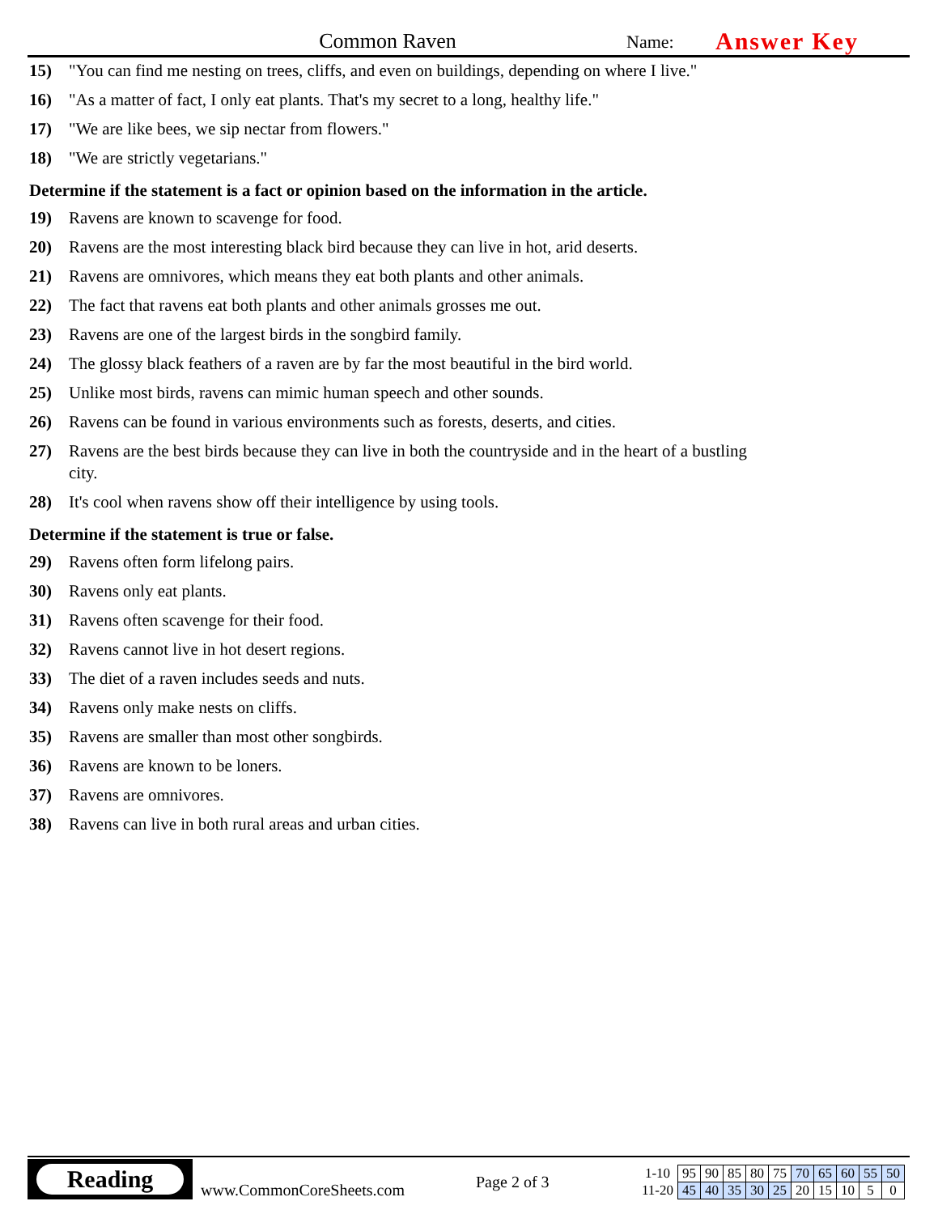Common Raven
Name:
Answer Key
15) "You can find me nesting on trees, cliffs, and even on buildings, depending on where I live."
16) "As a matter of fact, I only eat plants. That's my secret to a long, healthy life."
17) "We are like bees, we sip nectar from flowers."
18) "We are strictly vegetarians."
Determine if the statement is a fact or opinion based on the information in the article.
19) Ravens are known to scavenge for food.
20) Ravens are the most interesting black bird because they can live in hot, arid deserts.
21) Ravens are omnivores, which means they eat both plants and other animals.
22) The fact that ravens eat both plants and other animals grosses me out.
23) Ravens are one of the largest birds in the songbird family.
24) The glossy black feathers of a raven are by far the most beautiful in the bird world.
25) Unlike most birds, ravens can mimic human speech and other sounds.
26) Ravens can be found in various environments such as forests, deserts, and cities.
27) Ravens are the best birds because they can live in both the countryside and in the heart of a bustling city.
28) It's cool when ravens show off their intelligence by using tools.
Determine if the statement is true or false.
29) Ravens often form lifelong pairs.
30) Ravens only eat plants.
31) Ravens often scavenge for their food.
32) Ravens cannot live in hot desert regions.
33) The diet of a raven includes seeds and nuts.
34) Ravens only make nests on cliffs.
35) Ravens are smaller than most other songbirds.
36) Ravens are known to be loners.
37) Ravens are omnivores.
38) Ravens can live in both rural areas and urban cities.
Reading
www.CommonCoreSheets.com
Page 2 of 3
| 1-10 | 95 | 90 | 85 | 80 | 75 | 70 | 65 | 60 | 55 | 50 |
| 11-20 | 45 | 40 | 35 | 30 | 25 | 20 | 15 | 10 | 5 | 0 |